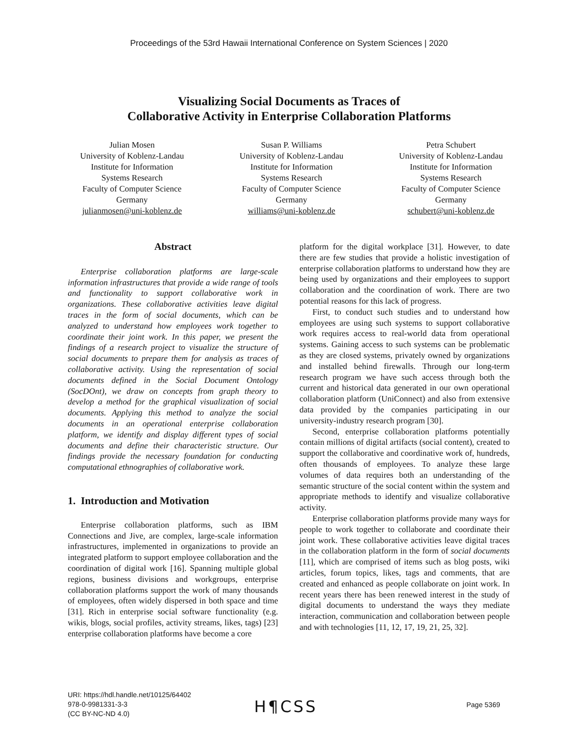Proceedings of the 53rd Hawaii International Conference on System Sciences | 2020
Visualizing Social Documents as Traces of
Collaborative Activity in Enterprise Collaboration Platforms
Julian Mosen
University of Koblenz-Landau
Institute for Information
Systems Research
Faculty of Computer Science
Germany
julianmosen@uni-koblenz.de
Susan P. Williams
University of Koblenz-Landau
Institute for Information
Systems Research
Faculty of Computer Science
Germany
williams@uni-koblenz.de
Petra Schubert
University of Koblenz-Landau
Institute for Information
Systems Research
Faculty of Computer Science
Germany
schubert@uni-koblenz.de
Abstract
Enterprise collaboration platforms are large-scale information infrastructures that provide a wide range of tools and functionality to support collaborative work in organizations. These collaborative activities leave digital traces in the form of social documents, which can be analyzed to understand how employees work together to coordinate their joint work. In this paper, we present the findings of a research project to visualize the structure of social documents to prepare them for analysis as traces of collaborative activity. Using the representation of social documents defined in the Social Document Ontology (SocDOnt), we draw on concepts from graph theory to develop a method for the graphical visualization of social documents. Applying this method to analyze the social documents in an operational enterprise collaboration platform, we identify and display different types of social documents and define their characteristic structure. Our findings provide the necessary foundation for conducting computational ethnographies of collaborative work.
1. Introduction and Motivation
Enterprise collaboration platforms, such as IBM Connections and Jive, are complex, large-scale information infrastructures, implemented in organizations to provide an integrated platform to support employee collaboration and the coordination of digital work [16]. Spanning multiple global regions, business divisions and workgroups, enterprise collaboration platforms support the work of many thousands of employees, often widely dispersed in both space and time [31]. Rich in enterprise social software functionality (e.g. wikis, blogs, social profiles, activity streams, likes, tags) [23] enterprise collaboration platforms have become a core
platform for the digital workplace [31]. However, to date there are few studies that provide a holistic investigation of enterprise collaboration platforms to understand how they are being used by organizations and their employees to support collaboration and the coordination of work. There are two potential reasons for this lack of progress.
First, to conduct such studies and to understand how employees are using such systems to support collaborative work requires access to real-world data from operational systems. Gaining access to such systems can be problematic as they are closed systems, privately owned by organizations and installed behind firewalls. Through our long-term research program we have such access through both the current and historical data generated in our own operational collaboration platform (UniConnect) and also from extensive data provided by the companies participating in our university-industry research program [30].
Second, enterprise collaboration platforms potentially contain millions of digital artifacts (social content), created to support the collaborative and coordinative work of, hundreds, often thousands of employees. To analyze these large volumes of data requires both an understanding of the semantic structure of the social content within the system and appropriate methods to identify and visualize collaborative activity.
Enterprise collaboration platforms provide many ways for people to work together to collaborate and coordinate their joint work. These collaborative activities leave digital traces in the collaboration platform in the form of social documents [11], which are comprised of items such as blog posts, wiki articles, forum topics, likes, tags and comments, that are created and enhanced as people collaborate on joint work. In recent years there has been renewed interest in the study of digital documents to understand the ways they mediate interaction, communication and collaboration between people and with technologies [11, 12, 17, 19, 21, 25, 32].
URI: https://hdl.handle.net/10125/64402
978-0-9981331-3-3
(CC BY-NC-ND 4.0)
H¶CSS Page 5369